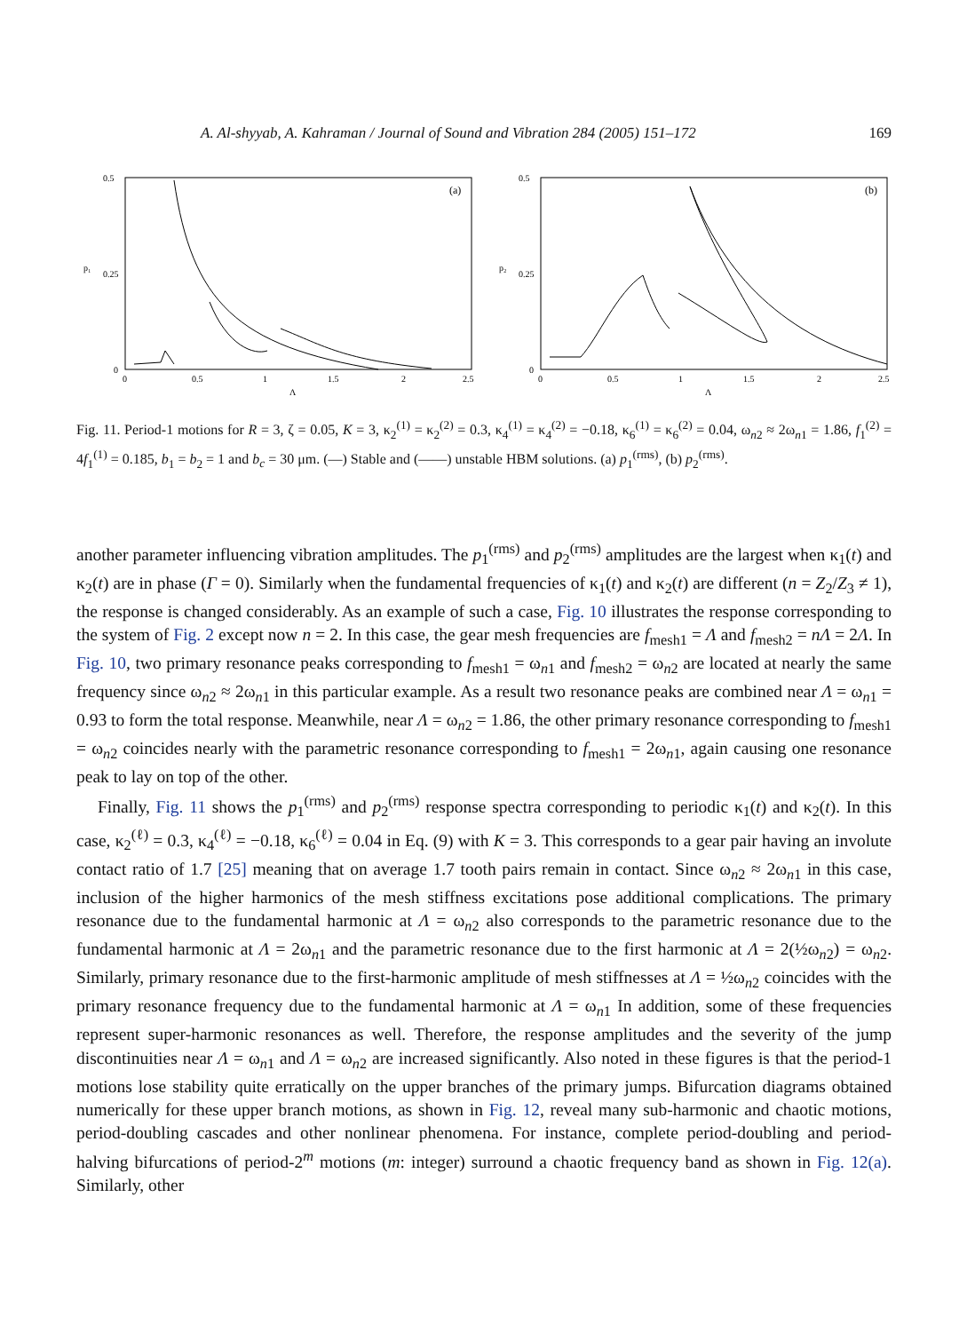A. Al-shyyab, A. Kahraman / Journal of Sound and Vibration 284 (2005) 151–172 169
0.5
0.25
0
0
0.5
1
1.5
2
2.5
Λ
(a)
p₁
0.5
0.25
0
0
0.5
1
1.5
2
2.5
Λ
(b)
p₂
Fig. 11. Period-1 motions for R = 3, ζ = 0.05, K = 3, κ<sub>2</sub><sup>(1)</sup> = κ<sub>2</sub><sup>(2)</sup> = 0.3, κ<sub>4</sub><sup>(1)</sup> = κ<sub>4</sub><sup>(2)</sup> = −0.18, κ<sub>6</sub><sup>(1)</sup> = κ<sub>6</sub><sup>(2)</sup> = 0.04, ω<sub>n2</sub> ≈ 2ω<sub>n1</sub> = 1.86, f<sub>1</sub><sup>(2)</sup> = 4f<sub>1</sub><sup>(1)</sup> = 0.185, b<sub>1</sub> = b<sub>2</sub> = 1 and b<sub>c</sub> = 30 μm. (—) Stable and (——) unstable HBM solutions. (a) p<sub>1</sub><sup>(rms)</sup>, (b) p<sub>2</sub><sup>(rms)</sup>.
another parameter influencing vibration amplitudes. The p<sub>1</sub><sup>(rms)</sup> and p<sub>2</sub><sup>(rms)</sup> amplitudes are the largest when κ<sub>1</sub>(t) and κ<sub>2</sub>(t) are in phase (Γ = 0). Similarly when the fundamental frequencies of κ<sub>1</sub>(t) and κ<sub>2</sub>(t) are different (n = Z<sub>2</sub>/Z<sub>3</sub> ≠ 1), the response is changed considerably. As an example of such a case, Fig. 10 illustrates the response corresponding to the system of Fig. 2 except now n = 2. In this case, the gear mesh frequencies are f<sub>mesh1</sub> = Λ and f<sub>mesh2</sub> = nΛ = 2Λ. In Fig. 10, two primary resonance peaks corresponding to f<sub>mesh1</sub> = ω<sub>n1</sub> and f<sub>mesh2</sub> = ω<sub>n2</sub> are located at nearly the same frequency since ω<sub>n2</sub> ≈ 2ω<sub>n1</sub> in this particular example. As a result two resonance peaks are combined near Λ = ω<sub>n1</sub> = 0.93 to form the total response. Meanwhile, near Λ = ω<sub>n2</sub> = 1.86, the other primary resonance corresponding to f<sub>mesh1</sub> = ω<sub>n2</sub> coincides nearly with the parametric resonance corresponding to f<sub>mesh1</sub> = 2ω<sub>n1</sub>, again causing one resonance peak to lay on top of the other.
Finally, Fig. 11 shows the p<sub>1</sub><sup>(rms)</sup> and p<sub>2</sub><sup>(rms)</sup> response spectra corresponding to periodic κ<sub>1</sub>(t) and κ<sub>2</sub>(t). In this case, κ<sub>2</sub><sup>(ℓ)</sup> = 0.3, κ<sub>4</sub><sup>(ℓ)</sup> = −0.18, κ<sub>6</sub><sup>(ℓ)</sup> = 0.04 in Eq. (9) with K = 3. This corresponds to a gear pair having an involute contact ratio of 1.7 [25] meaning that on average 1.7 tooth pairs remain in contact. Since ω<sub>n2</sub> ≈ 2ω<sub>n1</sub> in this case, inclusion of the higher harmonics of the mesh stiffness excitations pose additional complications. The primary resonance due to the fundamental harmonic at Λ = ω<sub>n2</sub> also corresponds to the parametric resonance due to the fundamental harmonic at Λ = 2ω<sub>n1</sub> and the parametric resonance due to the first harmonic at Λ = 2(½ω<sub>n2</sub>) = ω<sub>n2</sub>. Similarly, primary resonance due to the first-harmonic amplitude of mesh stiffnesses at Λ = ½ω<sub>n2</sub> coincides with the primary resonance frequency due to the fundamental harmonic at Λ = ω<sub>n1</sub> In addition, some of these frequencies represent super-harmonic resonances as well. Therefore, the response amplitudes and the severity of the jump discontinuities near Λ = ω<sub>n1</sub> and Λ = ω<sub>n2</sub> are increased significantly. Also noted in these figures is that the period-1 motions lose stability quite erratically on the upper branches of the primary jumps. Bifurcation diagrams obtained numerically for these upper branch motions, as shown in Fig. 12, reveal many sub-harmonic and chaotic motions, period-doubling cascades and other nonlinear phenomena. For instance, complete period-doubling and period-halving bifurcations of period-2<sup>m</sup> motions (m: integer) surround a chaotic frequency band as shown in Fig. 12(a). Similarly, other